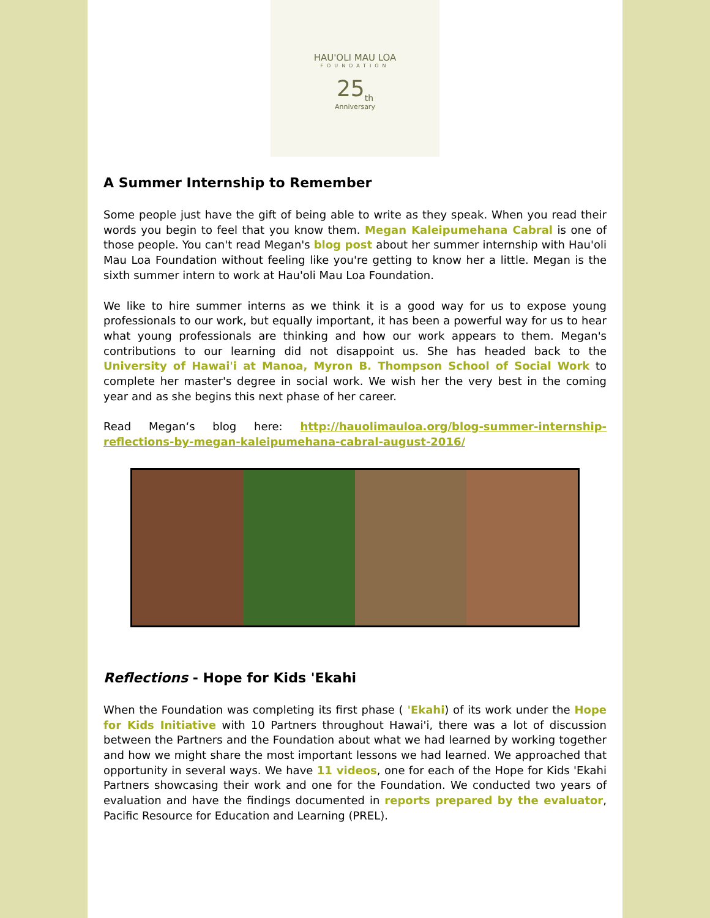HAU'OLI MAU LOA
FOUNDATION
25<sub>th</sub>
Anniversary
A Summer Internship to Remember
Some people just have the gift of being able to write as they speak. When you read their words you begin to feel that you know them. Megan Kaleipumehana Cabral is one of those people. You can't read Megan's blog post about her summer internship with Hau'oli Mau Loa Foundation without feeling like you're getting to know her a little. Megan is the sixth summer intern to work at Hau'oli Mau Loa Foundation.
We like to hire summer interns as we think it is a good way for us to expose young professionals to our work, but equally important, it has been a powerful way for us to hear what young professionals are thinking and how our work appears to them. Megan's contributions to our learning did not disappoint us. She has headed back to the University of Hawai'i at Manoa, Myron B. Thompson School of Social Work to complete her master's degree in social work. We wish her the very best in the coming year and as she begins this next phase of her career.
Read Megan‘s blog here: http://hauolimauloa.org/blog-summer-internship-reflections-by-megan-kaleipumehana-cabral-august-2016/
Reflections - Hope for Kids 'Ekahi
When the Foundation was completing its first phase ( 'Ekahi) of its work under the Hope for Kids Initiative with 10 Partners throughout Hawai'i, there was a lot of discussion between the Partners and the Foundation about what we had learned by working together and how we might share the most important lessons we had learned. We approached that opportunity in several ways. We have 11 videos, one for each of the Hope for Kids 'Ekahi Partners showcasing their work and one for the Foundation. We conducted two years of evaluation and have the findings documented in reports prepared by the evaluator, Pacific Resource for Education and Learning (PREL).